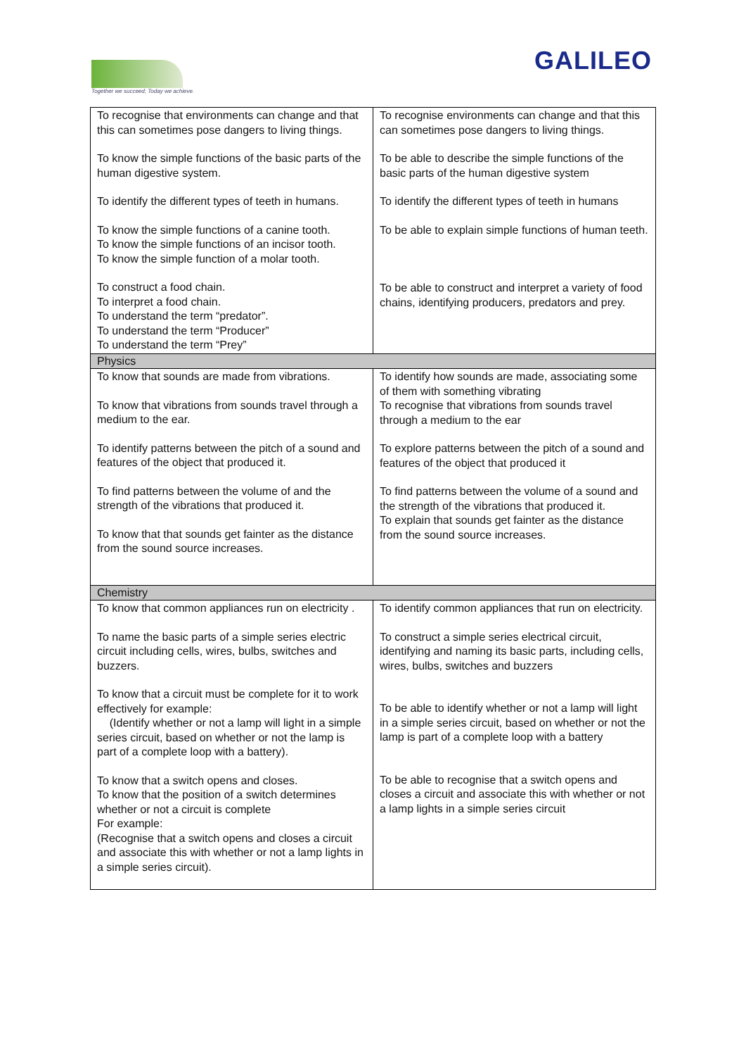Together we succeed; Today we achieve.
GALILEO
| To recognise that environments can change and that this can sometimes pose dangers to living things. To know the simple functions of the basic parts of the human digestive system. To identify the different types of teeth in humans. To know the simple functions of a canine tooth. To know the simple functions of an incisor tooth. To know the simple function of a molar tooth. To construct a food chain. To interpret a food chain. To understand the term “predator”. To understand the term “Producer” To understand the term “Prey” | To recognise environments can change and that this can sometimes pose dangers to living things. To be able to describe the simple functions of the basic parts of the human digestive system To identify the different types of teeth in humans To be able to explain simple functions of human teeth. To be able to construct and interpret a variety of food chains, identifying producers, predators and prey. |
| Physics | |
| To know that sounds are made from vibrations. To know that vibrations from sounds travel through a medium to the ear. To identify patterns between the pitch of a sound and features of the object that produced it. To find patterns between the volume of and the strength of the vibrations that produced it. To know that that sounds get fainter as the distance from the sound source increases. | To identify how sounds are made, associating some of them with something vibrating To recognise that vibrations from sounds travel through a medium to the ear To explore patterns between the pitch of a sound and features of the object that produced it To find patterns between the volume of a sound and the strength of the vibrations that produced it. To explain that sounds get fainter as the distance from the sound source increases. |
| Chemistry | |
| To know that common appliances run on electricity . To name the basic parts of a simple series electric circuit including cells, wires, bulbs, switches and buzzers. To know that a circuit must be complete for it to work effectively for example: (Identify whether or not a lamp will light in a simple series circuit, based on whether or not the lamp is part of a complete loop with a battery). To know that a switch opens and closes. To know that the position of a switch determines whether or not a circuit is complete For example: (Recognise that a switch opens and closes a circuit and associate this with whether or not a lamp lights in a simple series circuit). | To identify common appliances that run on electricity. To construct a simple series electrical circuit, identifying and naming its basic parts, including cells, wires, bulbs, switches and buzzers To be able to identify whether or not a lamp will light in a simple series circuit, based on whether or not the lamp is part of a complete loop with a battery To be able to recognise that a switch opens and closes a circuit and associate this with whether or not a lamp lights in a simple series circuit |